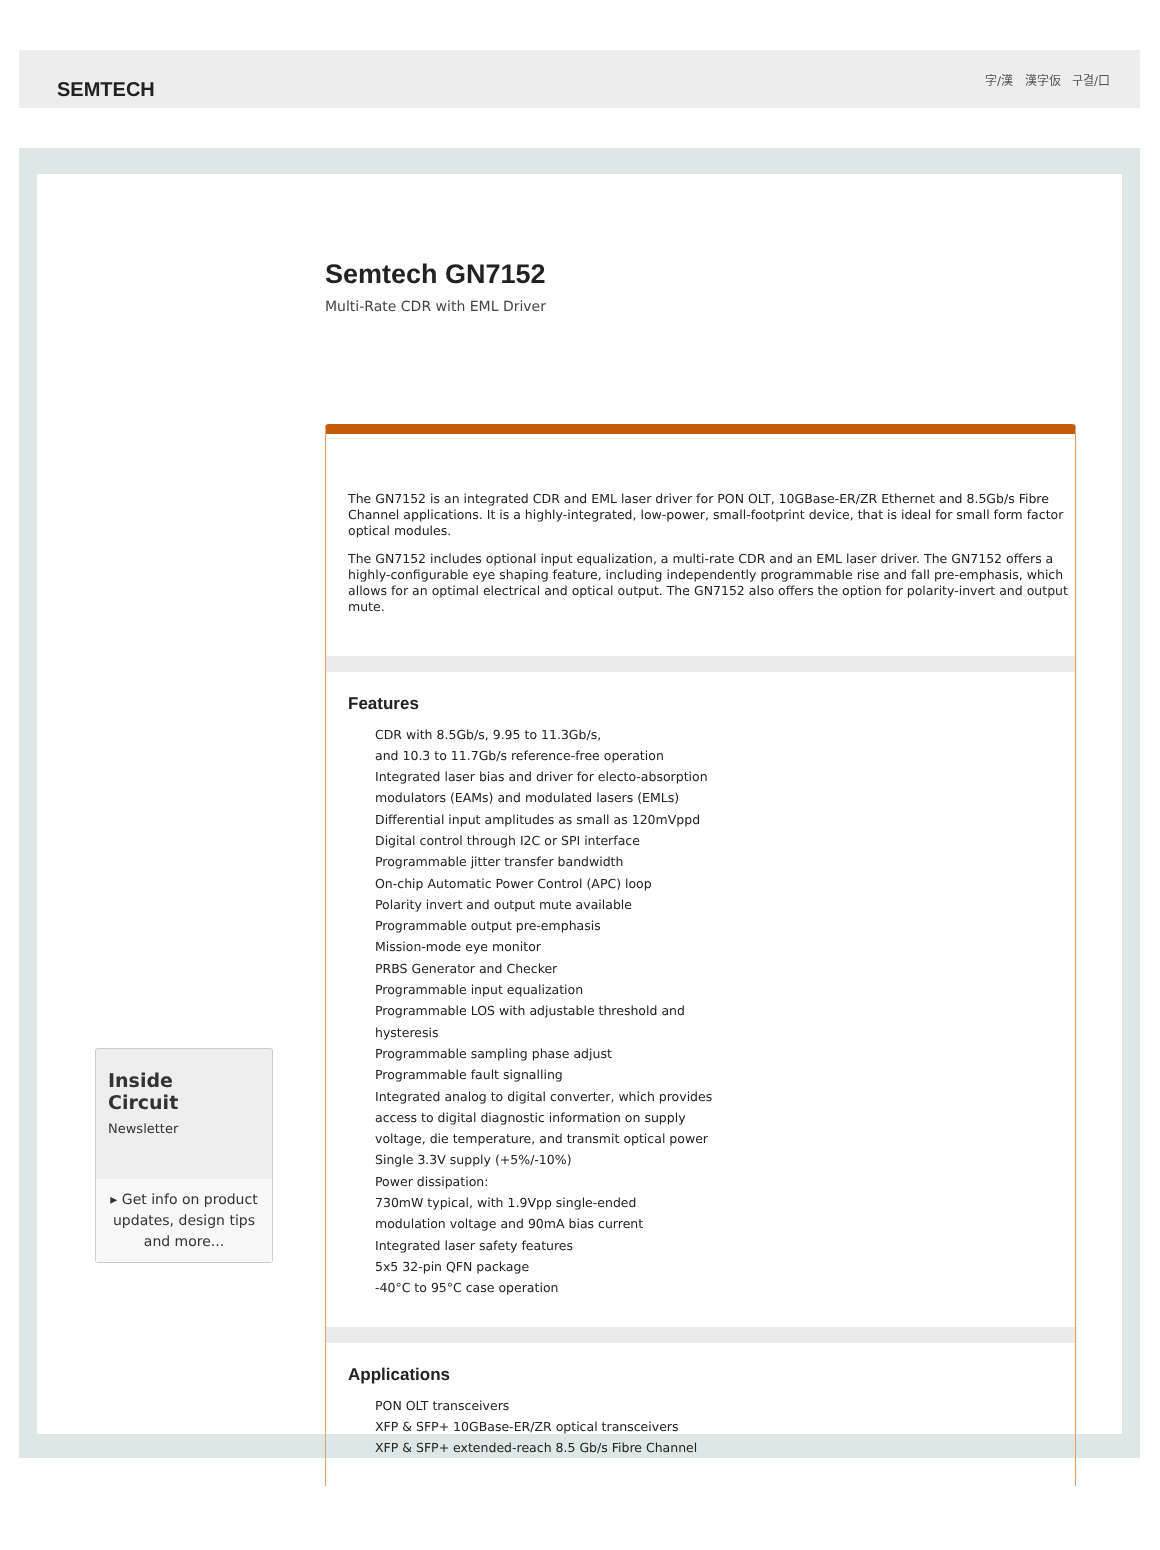SEMTECH
字/漢 漢字仮 구결/口
Inside
Circuit
Newsletter
▸ Get info on product updates, design tips and more...
Semtech GN7152
Multi-Rate CDR with EML Driver
The GN7152 is an integrated CDR and EML laser driver for PON OLT, 10GBase-ER/ZR Ethernet and 8.5Gb/s Fibre Channel applications. It is a highly-integrated, low-power, small-footprint device, that is ideal for small form factor optical modules.
The GN7152 includes optional input equalization, a multi-rate CDR and an EML laser driver. The GN7152 offers a highly-configurable eye shaping feature, including independently programmable rise and fall pre-emphasis, which allows for an optimal electrical and optical output. The GN7152 also offers the option for polarity-invert and output mute.
Features
CDR with 8.5Gb/s, 9.95 to 11.3Gb/s,
and 10.3 to 11.7Gb/s reference-free operation
Integrated laser bias and driver for electo-absorption
modulators (EAMs) and modulated lasers (EMLs)
Differential input amplitudes as small as 120mVppd
Digital control through I2C or SPI interface
Programmable jitter transfer bandwidth
On-chip Automatic Power Control (APC) loop
Polarity invert and output mute available
Programmable output pre-emphasis
Mission-mode eye monitor
PRBS Generator and Checker
Programmable input equalization
Programmable LOS with adjustable threshold and
hysteresis
Programmable sampling phase adjust
Programmable fault signalling
Integrated analog to digital converter, which provides
access to digital diagnostic information on supply
voltage, die temperature, and transmit optical power
Single 3.3V supply (+5%/-10%)
Power dissipation:
730mW typical, with 1.9Vpp single-ended
modulation voltage and 90mA bias current
Integrated laser safety features
5x5 32-pin QFN package
-40°C to 95°C case operation
Applications
PON OLT transceivers
XFP & SFP+ 10GBase-ER/ZR optical transceivers
XFP & SFP+ extended-reach 8.5 Gb/s Fibre Channel